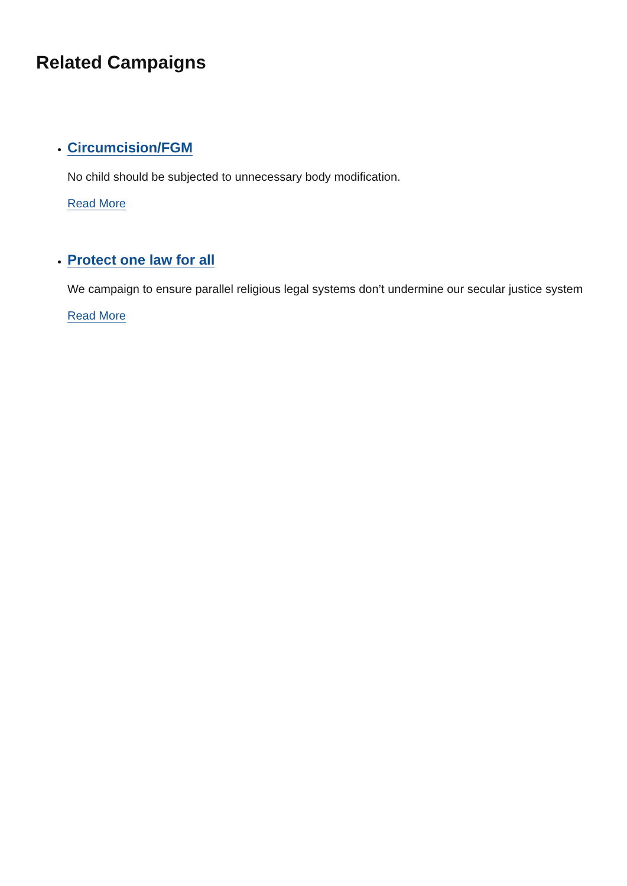Related Campaigns
Circumcision/FGM
No child should be subjected to unnecessary body modification.
Read More
Protect one law for all
We campaign to ensure parallel religious legal systems don’t undermine our secular justice system
Read More